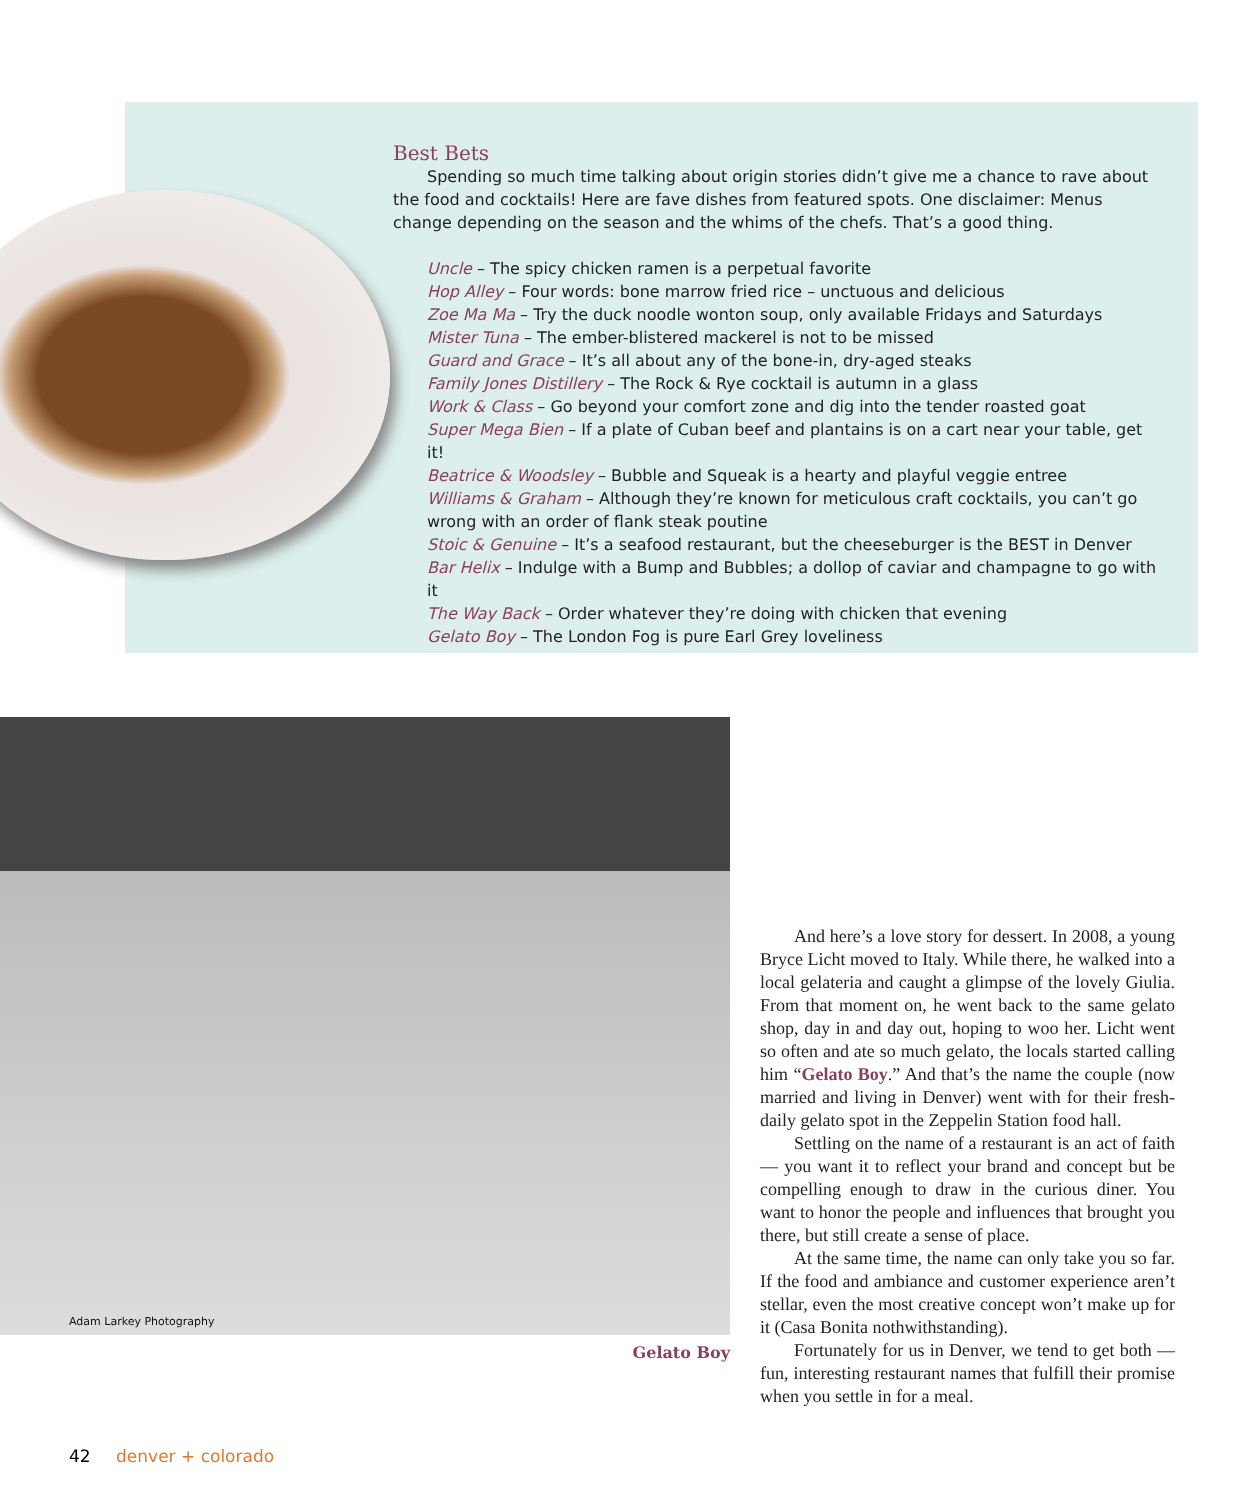Best Bets
Spending so much time talking about origin stories didn’t give me a chance to rave about the food and cocktails! Here are fave dishes from featured spots. One disclaimer: Menus change depending on the season and the whims of the chefs. That’s a good thing.
Uncle – The spicy chicken ramen is a perpetual favorite
Hop Alley – Four words: bone marrow fried rice – unctuous and delicious
Zoe Ma Ma – Try the duck noodle wonton soup, only available Fridays and Saturdays
Mister Tuna – The ember-blistered mackerel is not to be missed
Guard and Grace – It’s all about any of the bone-in, dry-aged steaks
Family Jones Distillery – The Rock & Rye cocktail is autumn in a glass
Work & Class – Go beyond your comfort zone and dig into the tender roasted goat
Super Mega Bien – If a plate of Cuban beef and plantains is on a cart near your table, get it!
Beatrice & Woodsley – Bubble and Squeak is a hearty and playful veggie entree
Williams & Graham – Although they’re known for meticulous craft cocktails, you can’t go wrong with an order of flank steak poutine
Stoic & Genuine – It’s a seafood restaurant, but the cheeseburger is the BEST in Denver
Bar Helix – Indulge with a Bump and Bubbles; a dollop of caviar and champagne to go with it
The Way Back – Order whatever they’re doing with chicken that evening
Gelato Boy – The London Fog is pure Earl Grey loveliness
Adam Larkey Photography
Gelato Boy
And here’s a love story for dessert. In 2008, a young Bryce Licht moved to Italy. While there, he walked into a local gelateria and caught a glimpse of the lovely Giulia. From that moment on, he went back to the same gelato shop, day in and day out, hoping to woo her. Licht went so often and ate so much gelato, the locals started calling him “Gelato Boy.” And that’s the name the couple (now married and living in Denver) went with for their fresh-daily gelato spot in the Zeppelin Station food hall.
Settling on the name of a restaurant is an act of faith — you want it to reflect your brand and concept but be compelling enough to draw in the curious diner. You want to honor the people and influences that brought you there, but still create a sense of place.
At the same time, the name can only take you so far. If the food and ambiance and customer experience aren’t stellar, even the most creative concept won’t make up for it (Casa Bonita nothwithstanding).
Fortunately for us in Denver, we tend to get both — fun, interesting restaurant names that fulfill their promise when you settle in for a meal.
42 denver + colorado